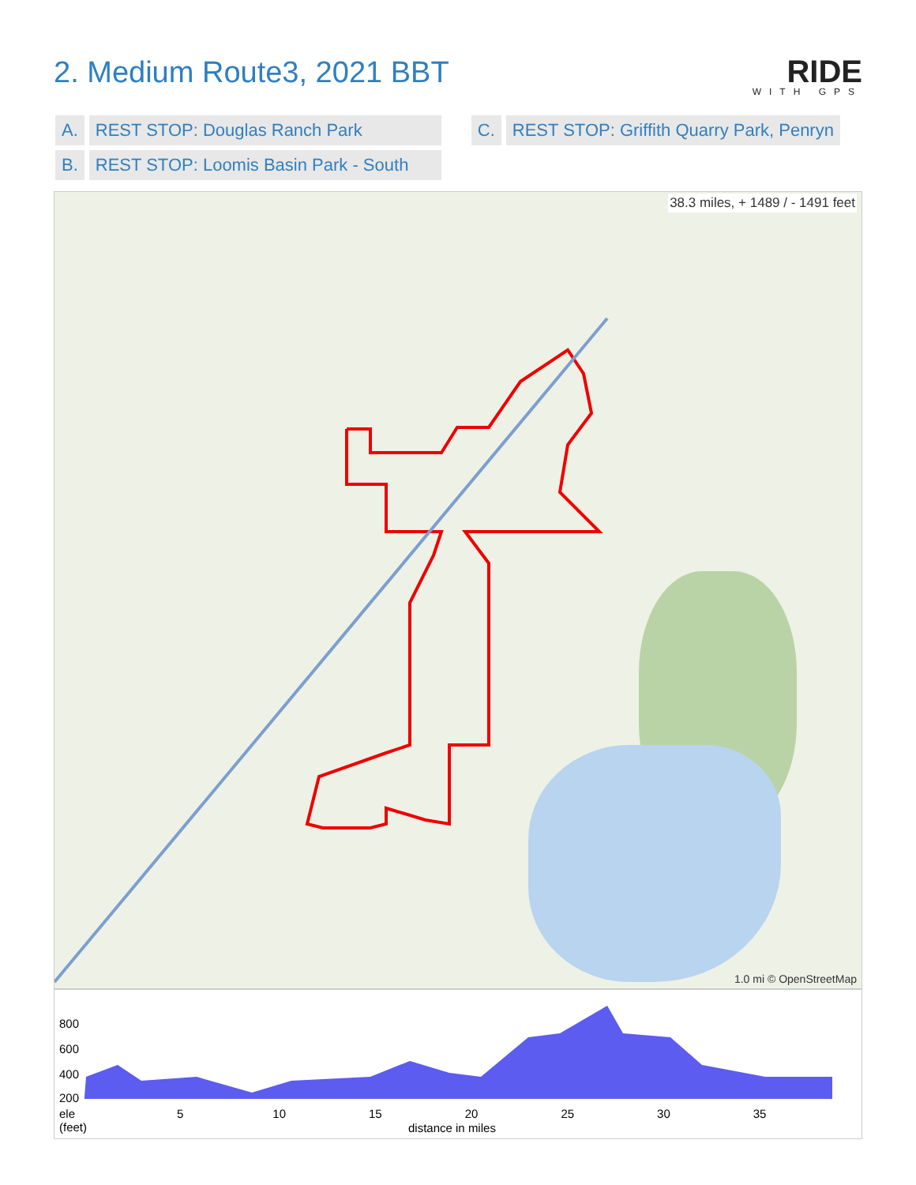2. Medium Route3, 2021 BBT
RIDE
WITH GPS
| A. | REST STOP: Douglas Ranch Park | | C. | REST STOP: Griffith Quarry Park, Penryn |
| B. | REST STOP: Loomis Basin Park - South | | | |
38.3 miles, + 1489 / - 1491 feet
1.0 mi © OpenStreetMap
800
600
400
200
ele
(feet)
5 10 15 20 25 30 35
distance in miles